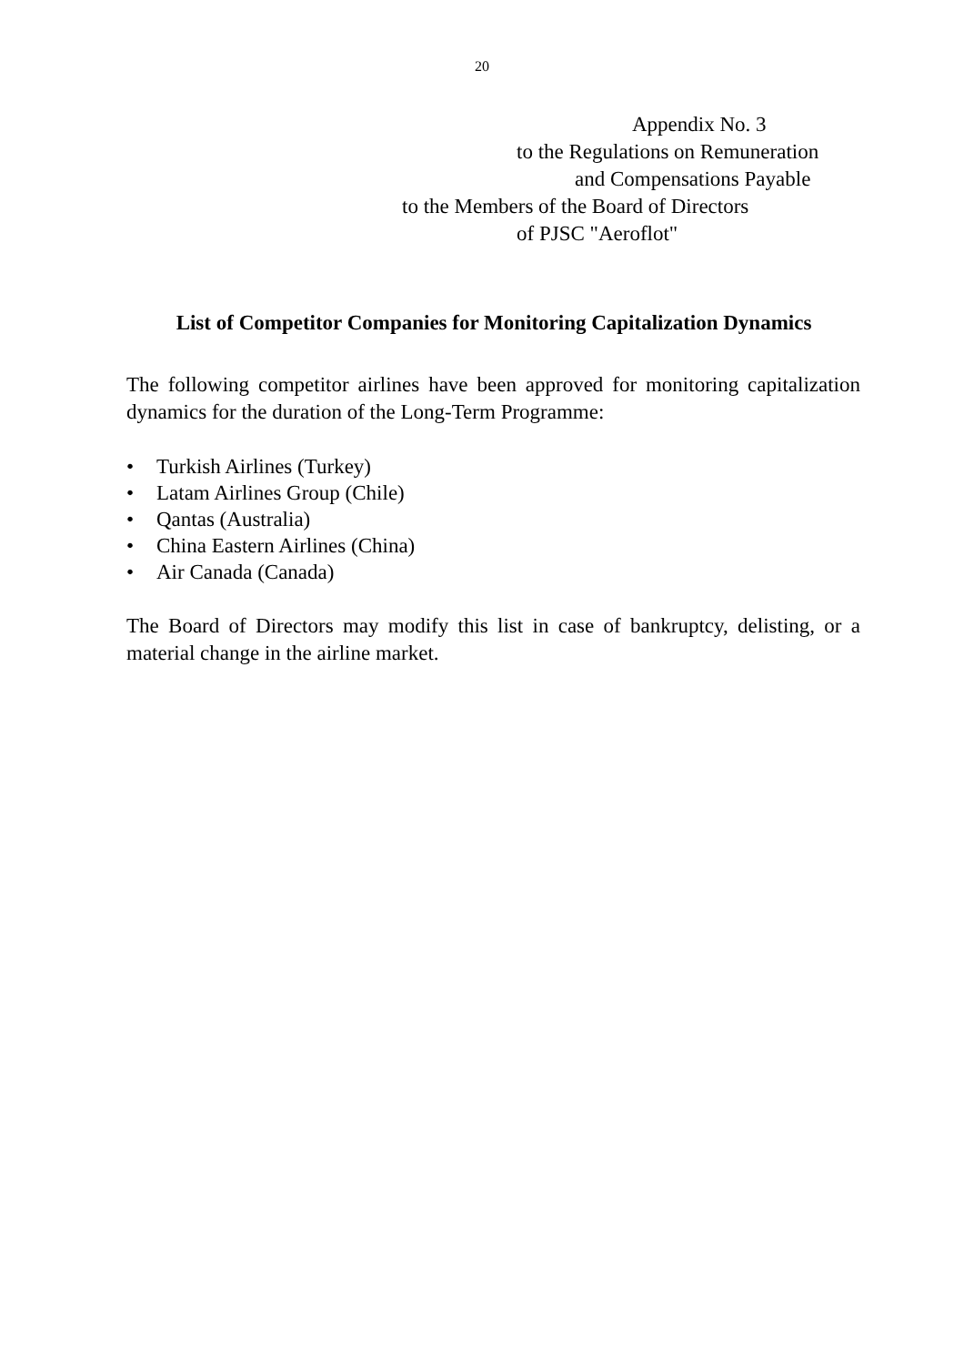20
Appendix No. 3
to the Regulations on Remuneration
and Compensations Payable
to the Members of the Board of Directors
of PJSC "Aeroflot"
List of Competitor Companies for Monitoring Capitalization Dynamics
The following competitor airlines have been approved for monitoring capitalization dynamics for the duration of the Long-Term Programme:
• Turkish Airlines (Turkey)
• Latam Airlines Group (Chile)
• Qantas (Australia)
• China Eastern Airlines (China)
• Air Canada (Canada)
The Board of Directors may modify this list in case of bankruptcy, delisting, or a material change in the airline market.